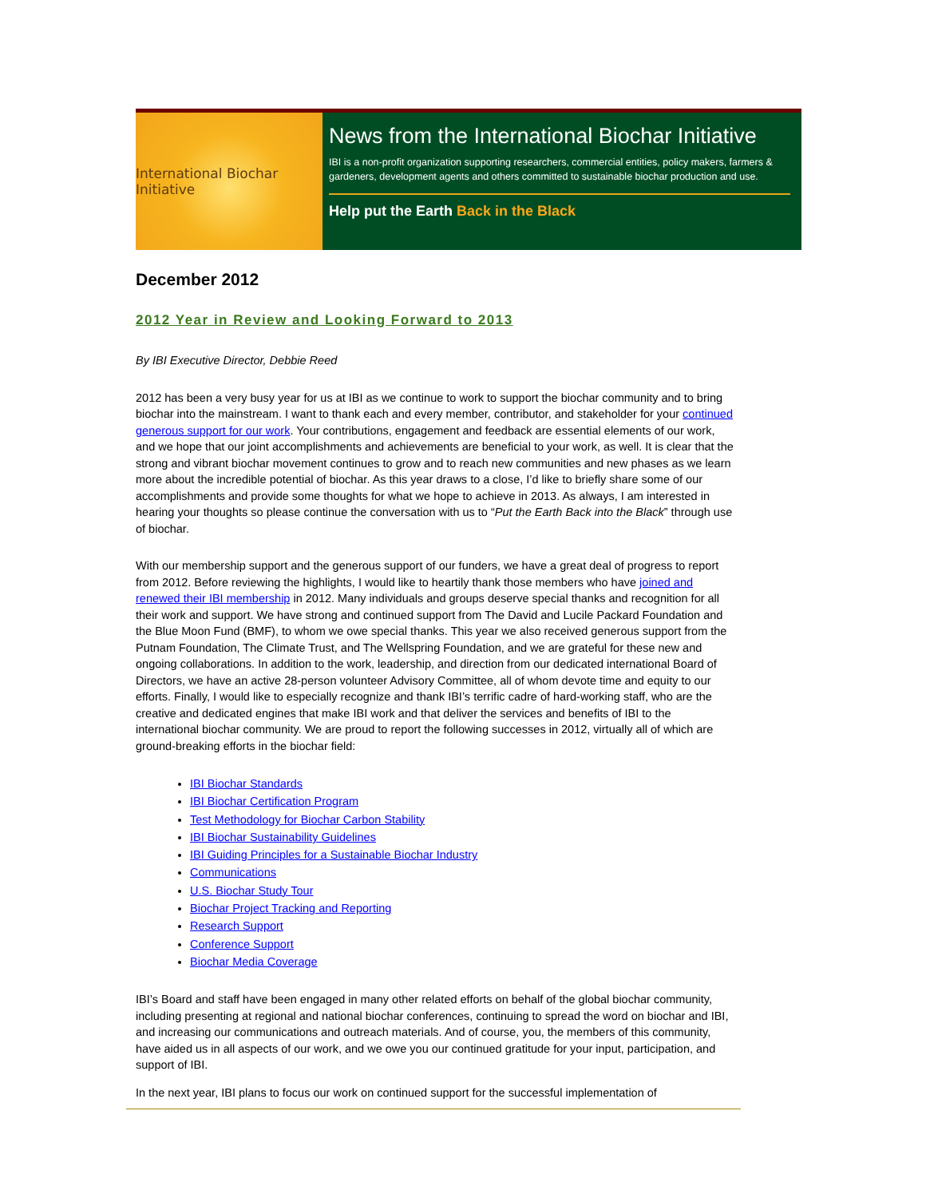International Biochar Initiative
News from the International Biochar Initiative
IBI is a non-profit organization supporting researchers, commercial entities, policy makers, farmers & gardeners, development agents and others committed to sustainable biochar production and use.
Help put the Earth Back in the Black
December 2012
2012 Year in Review and Looking Forward to 2013
By IBI Executive Director, Debbie Reed
2012 has been a very busy year for us at IBI as we continue to work to support the biochar community and to bring biochar into the mainstream. I want to thank each and every member, contributor, and stakeholder for your continued generous support for our work. Your contributions, engagement and feedback are essential elements of our work, and we hope that our joint accomplishments and achievements are beneficial to your work, as well. It is clear that the strong and vibrant biochar movement continues to grow and to reach new communities and new phases as we learn more about the incredible potential of biochar. As this year draws to a close, I’d like to briefly share some of our accomplishments and provide some thoughts for what we hope to achieve in 2013. As always, I am interested in hearing your thoughts so please continue the conversation with us to “Put the Earth Back into the Black” through use of biochar.
With our membership support and the generous support of our funders, we have a great deal of progress to report from 2012. Before reviewing the highlights, I would like to heartily thank those members who have joined and renewed their IBI membership in 2012. Many individuals and groups deserve special thanks and recognition for all their work and support. We have strong and continued support from The David and Lucile Packard Foundation and the Blue Moon Fund (BMF), to whom we owe special thanks. This year we also received generous support from the Putnam Foundation, The Climate Trust, and The Wellspring Foundation, and we are grateful for these new and ongoing collaborations. In addition to the work, leadership, and direction from our dedicated international Board of Directors, we have an active 28-person volunteer Advisory Committee, all of whom devote time and equity to our efforts. Finally, I would like to especially recognize and thank IBI’s terrific cadre of hard-working staff, who are the creative and dedicated engines that make IBI work and that deliver the services and benefits of IBI to the international biochar community. We are proud to report the following successes in 2012, virtually all of which are ground-breaking efforts in the biochar field:
IBI Biochar Standards
IBI Biochar Certification Program
Test Methodology for Biochar Carbon Stability
IBI Biochar Sustainability Guidelines
IBI Guiding Principles for a Sustainable Biochar Industry
Communications
U.S. Biochar Study Tour
Biochar Project Tracking and Reporting
Research Support
Conference Support
Biochar Media Coverage
IBI’s Board and staff have been engaged in many other related efforts on behalf of the global biochar community, including presenting at regional and national biochar conferences, continuing to spread the word on biochar and IBI, and increasing our communications and outreach materials. And of course, you, the members of this community, have aided us in all aspects of our work, and we owe you our continued gratitude for your input, participation, and support of IBI.
In the next year, IBI plans to focus our work on continued support for the successful implementation of